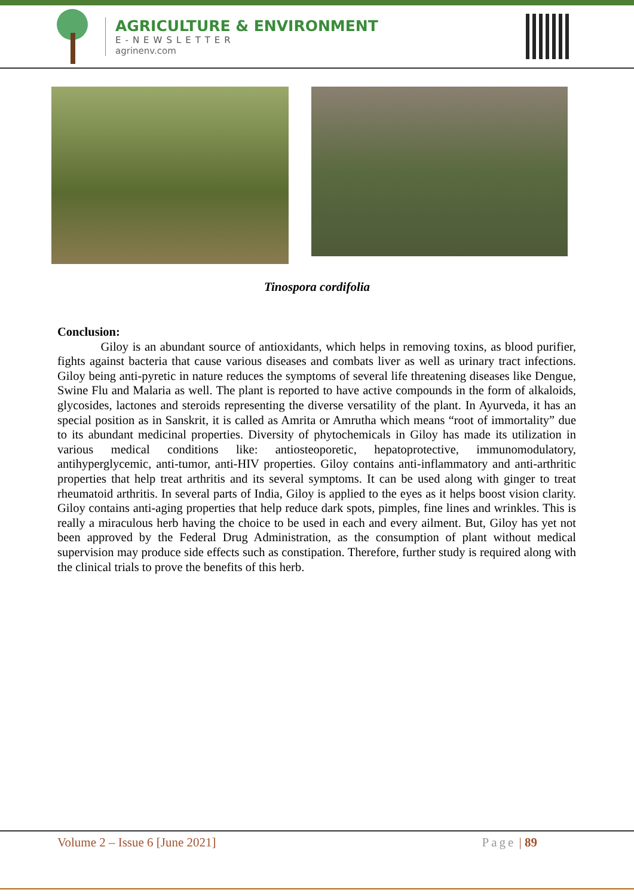AGRICULTURE & ENVIRONMENT
E-NEWSLETTER
agrinenv.com
Tinospora cordifolia
Conclusion:
Giloy is an abundant source of antioxidants, which helps in removing toxins, as blood purifier, fights against bacteria that cause various diseases and combats liver as well as urinary tract infections. Giloy being anti-pyretic in nature reduces the symptoms of several life threatening diseases like Dengue, Swine Flu and Malaria as well. The plant is reported to have active compounds in the form of alkaloids, glycosides, lactones and steroids representing the diverse versatility of the plant. In Ayurveda, it has an special position as in Sanskrit, it is called as Amrita or Amrutha which means “root of immortality” due to its abundant medicinal properties. Diversity of phytochemicals in Giloy has made its utilization in various medical conditions like: antiosteoporetic, hepatoprotective, immunomodulatory, antihyperglycemic, anti-tumor, anti-HIV properties. Giloy contains anti-inflammatory and anti-arthritic properties that help treat arthritis and its several symptoms. It can be used along with ginger to treat rheumatoid arthritis. In several parts of India, Giloy is applied to the eyes as it helps boost vision clarity. Giloy contains anti-aging properties that help reduce dark spots, pimples, fine lines and wrinkles. This is really a miraculous herb having the choice to be used in each and every ailment. But, Giloy has yet not been approved by the Federal Drug Administration, as the consumption of plant without medical supervision may produce side effects such as constipation. Therefore, further study is required along with the clinical trials to prove the benefits of this herb.
Volume 2 – Issue 6 [June 2021] Page | 89